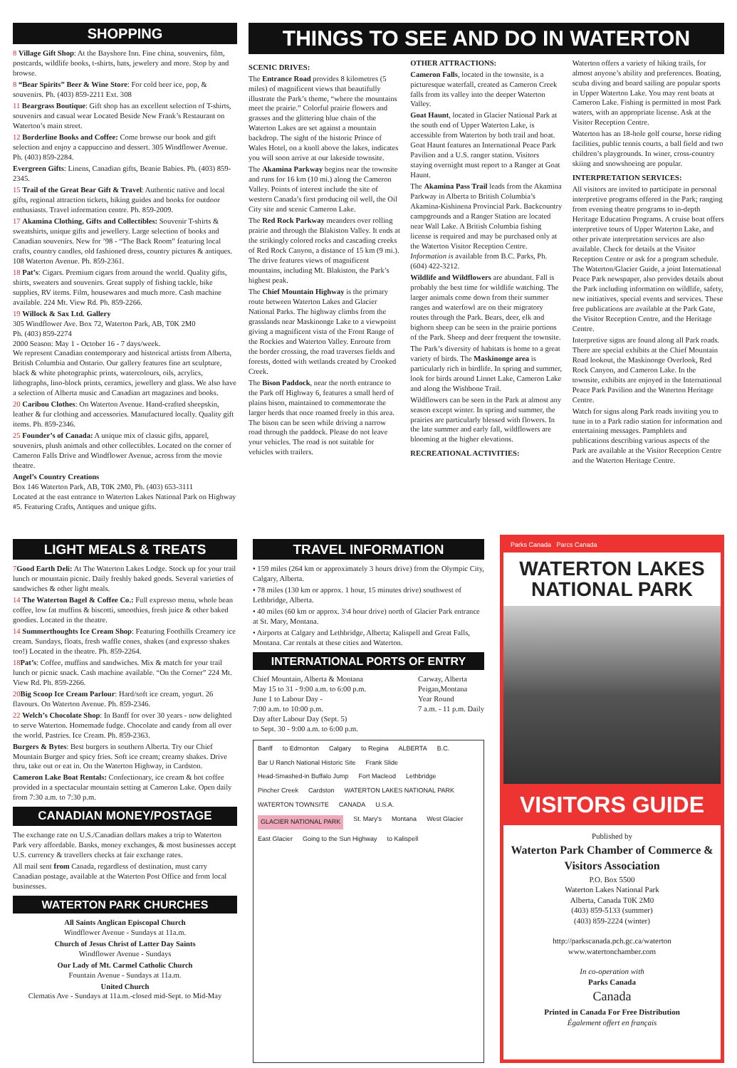SHOPPING
8 Village Gift Shop: At the Bayshore Inn. Fine china, souvenirs, film, postcards, wildlife books, t-shirts, hats, jewelery and more. Stop by and browse.
8 “Bear Spirits” Beer & Wine Store: For cold beer ice, pop, & souvenirs. Ph. (403) 859-2211 Ext. 308
11 Beargrass Boutique: Gift shop has an excellent selection of T-shirts, souvenirs and casual wear Located Beside New Frank’s Restaurant on Waterton’s main street.
12 Borderline Books and Coffee: Come browse our book and gift selection and enjoy a cappuccino and dessert. 305 Windflower Avenue. Ph. (403) 859-2284.
Evergreen Gifts: Linens, Canadian gifts, Beanie Babies. Ph. (403) 859-2345.
15 Trail of the Great Bear Gift & Travel: Authentic native and local gifts, regional attraction tickets, hiking guides and books for outdoor enthusiasts. Travel information centre. Ph. 859-2009.
17 Akamina Clothing, Gifts and Collectibles: Souvenir T-shirts & sweatshirts, unique gifts and jewellery. Large selection of books and Canadian souvenirs. New for ’98 - “The Back Room” featuring local crafts, country candles, old fashioned dress, country pictures & antiques. 108 Waterton Avenue. Ph. 859-2361.
18 Pat’s: Cigars. Premium cigars from around the world. Quality gifts, shirts, sweaters and souvenirs. Great supply of fishing tackle, bike supplies, RV items. Film, housewares and much more. Cash machine available. 224 Mt. View Rd. Ph. 859-2266.
19 Willock & Sax Ltd. Gallery
305 Windflower Ave. Box 72, Waterton Park, AB, T0K 2M0
Ph. (403) 859-2274
2000 Season: May 1 - October 16 - 7 days/week.
We represent Canadian contemporary and historical artists from Alberta, British Columbia and Ontario. Our gallery features fine art sculpture, black & white photographic prints, watercolours, oils, acrylics, lithographs, lino-block prints, ceramics, jewellery and glass. We also have a selection of Alberta music and Canadian art magazines and books.
20 Caribou Clothes: On Waterton Avenue. Hand-crafted sheepskin, leather & fur clothing and accessories. Manufactured locally. Quality gift items. Ph. 859-2346.
25 Founder’s of Canada: A unique mix of classic gifts, apparel, souvenirs, plush animals and other collectibles. Located on the corner of Cameron Falls Drive and Windflower Avenue, across from the movie theatre.
Angel’s Country Creations
Box 146 Waterton Park, AB, T0K 2M0, Ph. (403) 653-3111
Located at the east entrance to Waterton Lakes National Park on Highway #5. Featuring Crafts, Antiques and unique gifts.
THINGS TO SEE AND DO IN WATERTON
SCENIC DRIVES:
The Entrance Road provides 8 kilometres (5 miles) of magnificent views that beautifully illustrate the Park’s theme, “where the mountains meet the prairie.” Colorful prairie flowers and grasses and the glittering blue chain of the Waterton Lakes are set against a mountain backdrop. The sight of the historic Prince of Wales Hotel, on a knoll above the lakes, indicates you will soon arrive at our lakeside townsite.
The Akamina Parkway begins near the townsite and runs for 16 km (10 mi.) along the Cameron Valley. Points of interest include the site of western Canada’s first producing oil well, the Oil City site and scenic Cameron Lake.
The Red Rock Parkway meanders over rolling prairie and through the Blakiston Valley. It ends at the strikingly colored rocks and cascading creeks of Red Rock Canyon, a distance of 15 km (9 mi.). The drive features views of magnificent mountains, including Mt. Blakiston, the Park’s highest peak.
The Chief Mountain Highway is the primary route between Waterton Lakes and Glacier National Parks. The highway climbs from the grasslands near Maskinonge Lake to a viewpoint giving a magnificent vista of the Front Range of the Rockies and Waterton Valley. Enroute from the border crossing, the road traverses fields and forests, dotted with wetlands created by Crooked Creek.
The Bison Paddock, near the north entrance to the Park off Highway 6, features a small herd of plains bison, maintained to commemorate the larger herds that once roamed freely in this area. The bison can be seen while driving a narrow road through the paddock. Please do not leave your vehicles. The road is not suitable for vehicles with trailers.
OTHER ATTRACTIONS:
Cameron Falls, located in the townsite, is a picturesque waterfall, created as Cameron Creek falls from its valley into the deeper Waterton Valley.
Goat Haunt, located in Glacier National Park at the south end of Upper Waterton Lake, is accessible from Waterton by both trail and boat. Goat Haunt features an International Peace Park Pavilion and a U.S. ranger station. Visitors staying overnight must report to a Ranger at Goat Haunt.
The Akamina Pass Trail leads from the Akamina Parkway in Alberta to British Columbia’s Akamina-Kishinena Provincial Park. Backcountry campgrounds and a Ranger Station are located near Wall Lake. A British Columbia fishing license is required and may be purchased only at the Waterton Visitor Reception Centre. Information is available from B.C. Parks, Ph. (604) 422-3212.
Wildlife and Wildflowers are abundant. Fall is probably the best time for wildlife watching. The larger animals come down from their summer ranges and waterfowl are on their migratory routes through the Park. Bears, deer, elk and bighorn sheep can be seen in the prairie portions of the Park. Sheep and deer frequent the townsite.
The Park’s diversity of habitats is home to a great variety of birds. The Maskinonge area is particularly rich in birdlife. In spring and summer, look for birds around Linnet Lake, Cameron Lake and along the Wishbone Trail.
Wildflowers can be seen in the Park at almost any season except winter. In spring and summer, the prairies are particularly blessed with flowers. In the late summer and early fall, wildflowers are blooming at the higher elevations.
RECREATIONAL ACTIVITIES:
Waterton offers a variety of hiking trails, for almost anyone’s ability and preferences. Boating, scuba diving and board sailing are popular sports in Upper Waterton Lake. You may rent boats at Cameron Lake. Fishing is permitted in most Park waters, with an appropriate license. Ask at the Visitor Reception Centre.
Waterton has an 18-hole golf course, horse riding facilities, public tennis courts, a ball field and two children’s playgrounds. In winer, cross-country skiing and snowshoeing are popular.
INTERPRETATION SERVICES:
All visitors are invited to participate in personal interpretive programs offered in the Park; ranging from evening theatre programs to in-depth Heritage Education Programs. A cruise boat offers interpretive tours of Upper Waterton Lake, and other private interpretation services are also available. Check for details at the Visitor Reception Centre or ask for a program schedule. The Waterton/Glacier Guide, a joint International Peace Park newspaper, also provides details about the Park including information on wildlife, safety, new initiatives, special events and services. These free publications are available at the Park Gate, the Visitor Reception Centre, and the Heritage Centre.
Interpretive signs are found along all Park roads. There are special exhibits at the Chief Mountain Road lookout, the Maskinonge Overlook, Red Rock Canyon, and Cameron Lake. In the townsite, exhibits are enjoyed in the International Peace Park Pavilion and the Waterton Heritage Centre.
Watch for signs along Park roads inviting you to tune in to a Park radio station for information and entertaining messages. Pamphlets and publications describing various aspects of the Park are available at the Visitor Reception Centre and the Waterton Heritage Centre.
LIGHT MEALS & TREATS
7 Good Earth Deli: At The Waterton Lakes Lodge. Stock up for your trail lunch or mountain picnic. Daily freshly baked goods. Several varieties of sandwiches & other light meals.
14 The Waterton Bagel & Coffee Co.: Full expresso menu, whole bean coffee, low fat muffins & biscotti, smoothies, fresh juice & other baked goodies. Located in the theatre.
14 Summerthoughts Ice Cream Shop: Featuring Foothills Creamery ice cream. Sundays, floats, fresh waffle cones, shakes (and expresso shakes too!) Located in the theatre. Ph. 859-2264.
18 Pat’s: Coffee, muffins and sandwiches. Mix & match for your trail lunch or picnic snack. Cash machine available. “On the Corner” 224 Mt. View Rd. Ph. 859-2266.
20 Big Scoop Ice Cream Parlour: Hard/soft ice cream, yogurt. 26 flavours. On Waterton Avenue. Ph. 859-2346.
22 Welch’s Chocolate Shop: In Banff for over 30 years - now delighted to serve Waterton. Homemade fudge. Chocolate and candy from all over the world. Pastries. Ice Cream. Ph. 859-2363.
Burgers & Bytes: Best burgers in southern Alberta. Try our Chief Mountain Burger and spicy fries. Soft ice cream; creamy shakes. Drive thru, take out or eat in. On the Waterton Highway, in Cardston.
Cameron Lake Boat Rentals: Confectionary, ice cream & hot coffee provided in a spectacular mountain setting at Cameron Lake. Open daily from 7:30 a.m. to 7:30 p.m.
CANADIAN MONEY/POSTAGE
The exchange rate on U.S./Canadian dollars makes a trip to Waterton Park very affordable. Banks, money exchanges, & most businesses accept U.S. currency & travellers checks at fair exchange rates.
All mail sent from Canada, regardless of destination, must carry Canadian postage, available at the Waterton Post Office and from local businesses.
WATERTON PARK CHURCHES
All Saints Anglican Episcopal Church
Windflower Avenue - Sundays at 11a.m.
Church of Jesus Christ of Latter Day Saints
Windflower Avenue - Sundays
Our Lady of Mt. Carmel Catholic Church
Fountain Avenue - Sundays at 11a.m.
United Church
Clematis Ave - Sundays at 11a.m.-closed mid-Sept. to Mid-May
TRAVEL INFORMATION
• 159 miles (264 km or approximately 3 hours drive) from the Olympic City, Calgary, Alberta.
• 78 miles (130 km or approx. 1 hour, 15 minutes drive) southwest of Lethbridge, Alberta.
• 40 miles (60 km or approx. 3\4 hour drive) north of Glacier Park entrance at St. Mary, Montana.
• Airports at Calgary and Lethbridge, Alberta; Kalispell and Great Falls, Montana. Car rentals at these cities and Waterton.
INTERNATIONAL PORTS OF ENTRY
Chief Mountain, Alberta & Montana
May 15 to 31 - 9:00 a.m. to 6:00 p.m.
June 1 to Labour Day -
7:00 a.m. to 10:00 p.m.
Day after Labour Day (Sept. 5)
to Sept. 30 - 9:00 a.m. to 6:00 p.m.
Carway, Alberta
Peigan,Montana
Year Round
7 a.m. - 11 p.m. Daily
Banff to Edmonton Calgary to Regina ALBERTA B.C. Bar U Ranch National Historic Site Frank Slide Head-Smashed-in Buffalo Jump Fort Macleod Lethbridge Pincher Creek Cardston WATERTON LAKES NATIONAL PARK WATERTON TOWNSITE CANADA U.S.A. GLACIER NATIONAL PARK St. Mary's Montana West Glacier East Glacier Going to the Sun Highway to Kalispell
Parks Canada Parcs Canada
WATERTON LAKES NATIONAL PARK
VISITORS GUIDE
Published by
Waterton Park Chamber of Commerce & Visitors Association
P.O. Box 5500
Waterton Lakes National Park
Alberta, Canada T0K 2M0
(403) 859-5133 (summer)
(403) 859-2224 (winter)
http://parkscanada.pch.gc.ca/waterton
www.watertonchamber.com
In co-operation with
Parks Canada
Canada
Printed in Canada For Free Distribution
Également offert en français